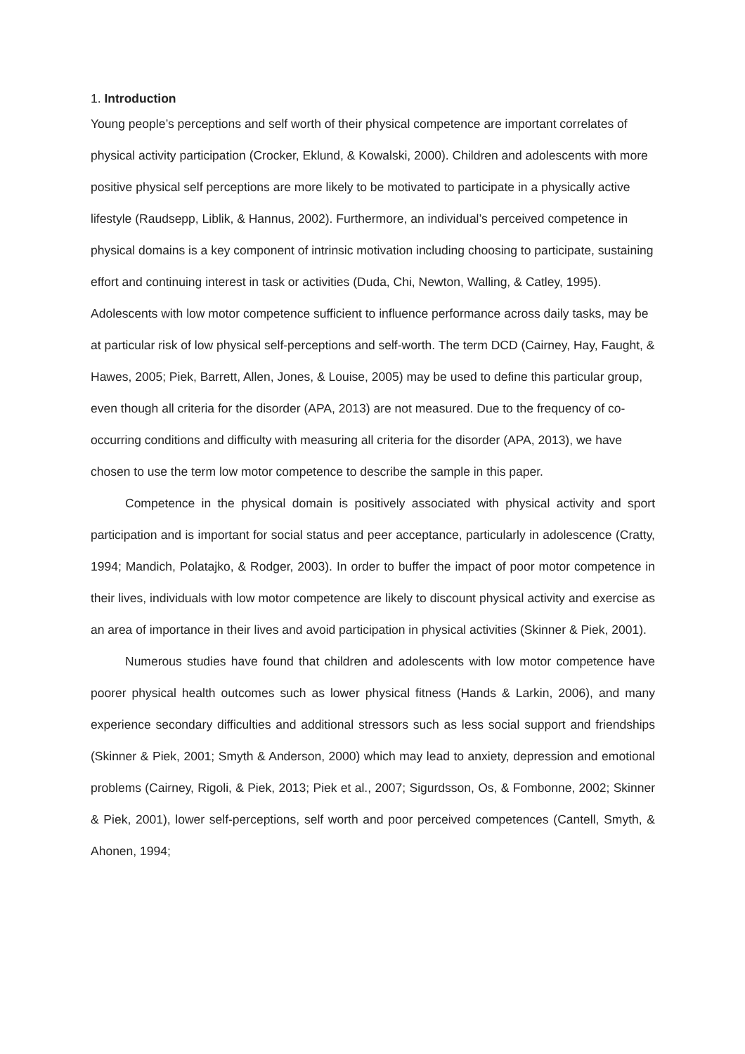1. Introduction
Young people’s perceptions and self worth of their physical competence are important correlates of physical activity participation (Crocker, Eklund, & Kowalski, 2000). Children and adolescents with more positive physical self perceptions are more likely to be motivated to participate in a physically active lifestyle (Raudsepp, Liblik, & Hannus, 2002). Furthermore, an individual’s perceived competence in physical domains is a key component of intrinsic motivation including choosing to participate, sustaining effort and continuing interest in task or activities (Duda, Chi, Newton, Walling, & Catley, 1995). Adolescents with low motor competence sufficient to influence performance across daily tasks, may be at particular risk of low physical self-perceptions and self-worth. The term DCD (Cairney, Hay, Faught, & Hawes, 2005; Piek, Barrett, Allen, Jones, & Louise, 2005) may be used to define this particular group, even though all criteria for the disorder (APA, 2013) are not measured. Due to the frequency of co-occurring conditions and difficulty with measuring all criteria for the disorder (APA, 2013), we have chosen to use the term low motor competence to describe the sample in this paper.
Competence in the physical domain is positively associated with physical activity and sport participation and is important for social status and peer acceptance, particularly in adolescence (Cratty, 1994; Mandich, Polatajko, & Rodger, 2003). In order to buffer the impact of poor motor competence in their lives, individuals with low motor competence are likely to discount physical activity and exercise as an area of importance in their lives and avoid participation in physical activities (Skinner & Piek, 2001).
Numerous studies have found that children and adolescents with low motor competence have poorer physical health outcomes such as lower physical fitness (Hands & Larkin, 2006), and many experience secondary difficulties and additional stressors such as less social support and friendships (Skinner & Piek, 2001; Smyth & Anderson, 2000) which may lead to anxiety, depression and emotional problems (Cairney, Rigoli, & Piek, 2013; Piek et al., 2007; Sigurdsson, Os, & Fombonne, 2002; Skinner & Piek, 2001), lower self-perceptions, self worth and poor perceived competences (Cantell, Smyth, & Ahonen, 1994;